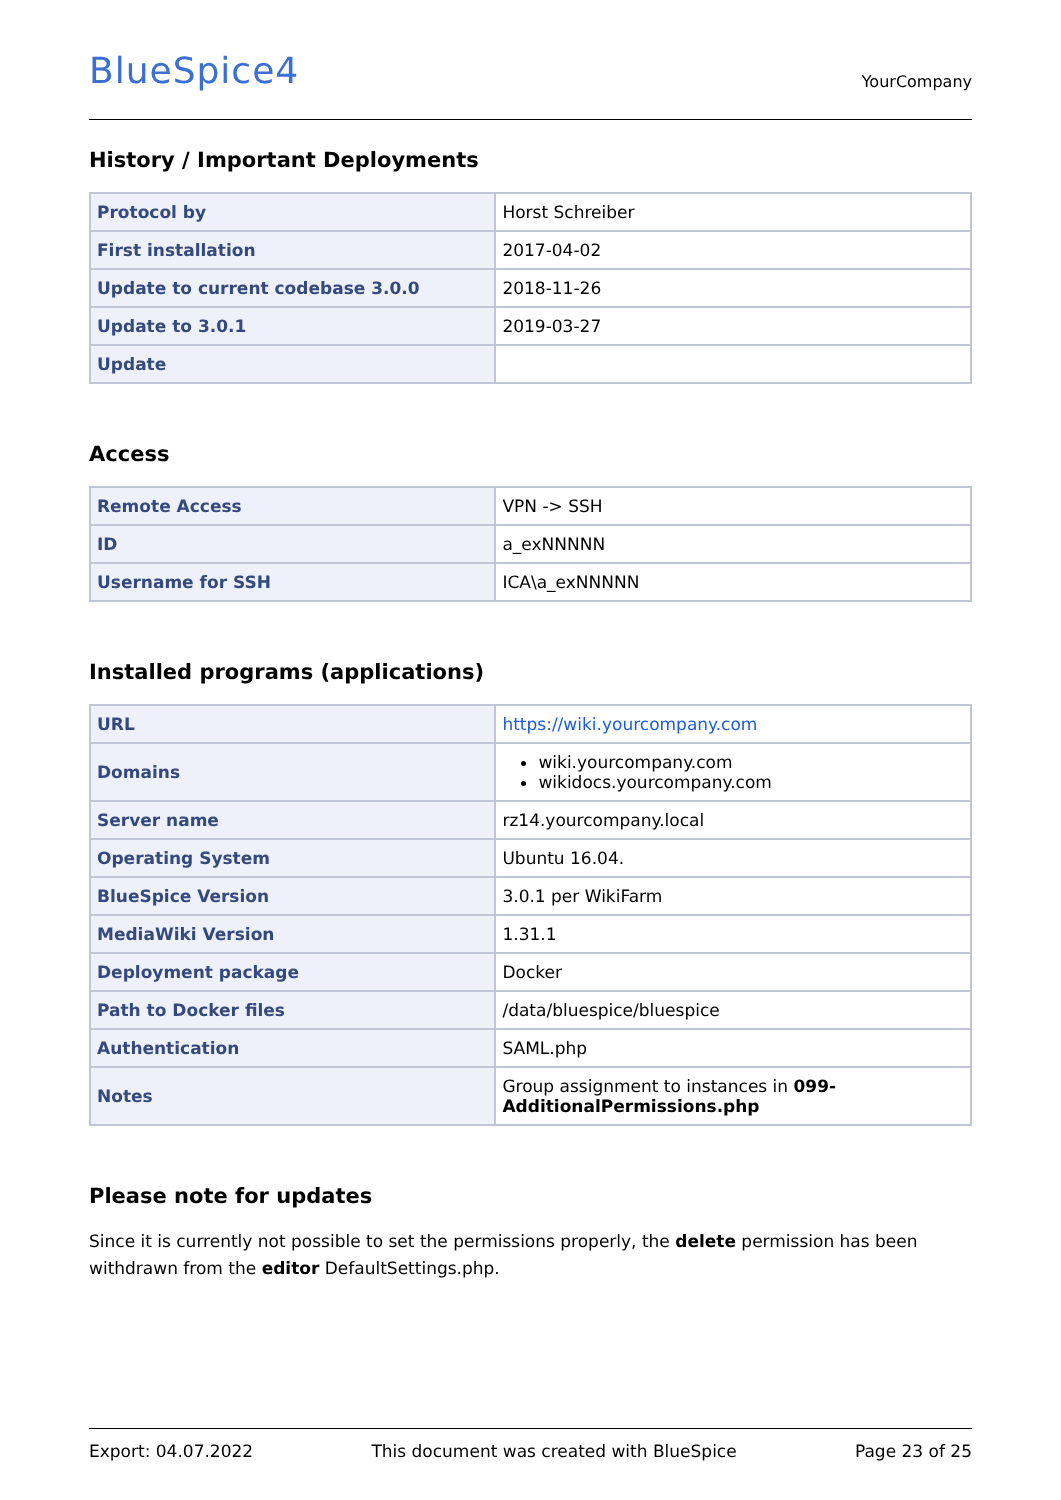BlueSpice4
YourCompany
History / Important Deployments
| Protocol by | Horst Schreiber |
| First installation | 2017-04-02 |
| Update to current codebase 3.0.0 | 2018-11-26 |
| Update to 3.0.1 | 2019-03-27 |
| Update | |
Access
| Remote Access | VPN -> SSH |
| ID | a_exNNNNN |
| Username for SSH | ICA\a_exNNNNN |
Installed programs (applications)
| URL | https://wiki.yourcompany.com |
| Domains | wiki.yourcompany.com wikidocs.yourcompany.com |
| Server name | rz14.yourcompany.local |
| Operating System | Ubuntu 16.04. |
| BlueSpice Version | 3.0.1 per WikiFarm |
| MediaWiki Version | 1.31.1 |
| Deployment package | Docker |
| Path to Docker files | /data/bluespice/bluespice |
| Authentication | SAML.php |
| Notes | Group assignment to instances in 099-AdditionalPermissions.php |
Please note for updates
Since it is currently not possible to set the permissions properly, the delete permission has been withdrawn from the editor DefaultSettings.php.
Export: 04.07.2022 This document was created with BlueSpice Page 23 of 25